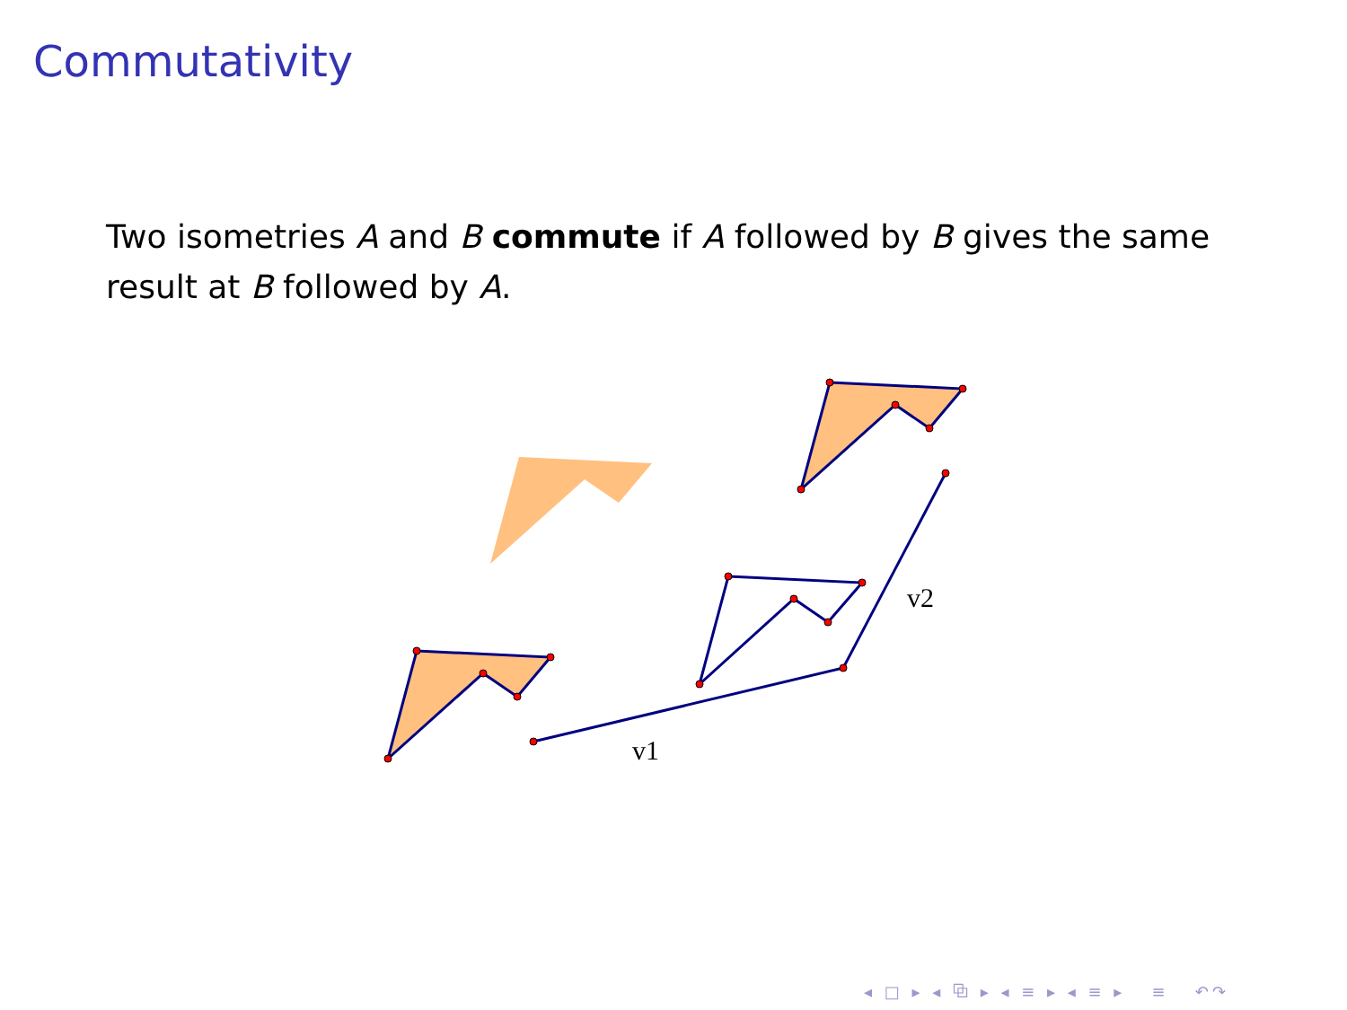Commutativity
Two isometries A and B commute if A followed by B gives the same result at B followed by A.
v1
v2
◂ □ ▸ ◂ ⧉ ▸ ◂ ≡ ▸ ◂ ≡ ▸ ≡ ↶↷